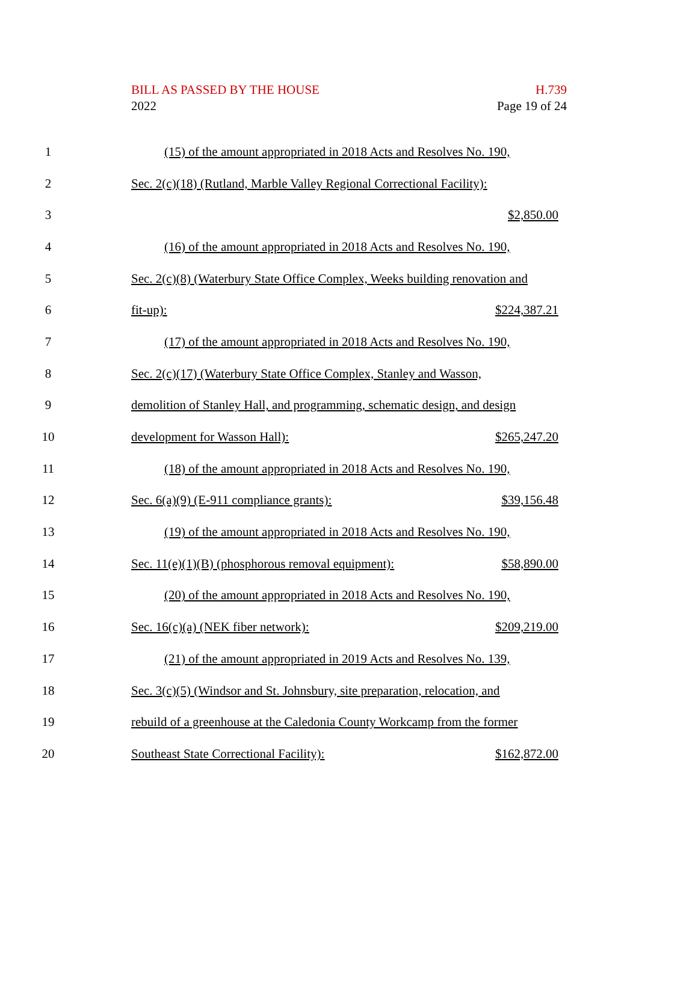BILL AS PASSED BY THE HOUSE
2022
H.739
Page 19 of 24
1
(15) of the amount appropriated in 2018 Acts and Resolves No. 190,
2
Sec. 2(c)(18) (Rutland, Marble Valley Regional Correctional Facility):
3 $2,850.00
4
(16) of the amount appropriated in 2018 Acts and Resolves No. 190,
5
Sec. 2(c)(8) (Waterbury State Office Complex, Weeks building renovation and
6 fit-up): $224,387.21
7
(17) of the amount appropriated in 2018 Acts and Resolves No. 190,
8
Sec. 2(c)(17) (Waterbury State Office Complex, Stanley and Wasson,
9
demolition of Stanley Hall, and programming, schematic design, and design
10 development for Wasson Hall): $265,247.20
11
(18) of the amount appropriated in 2018 Acts and Resolves No. 190,
12 Sec. 6(a)(9) (E-911 compliance grants): $39,156.48
13
(19) of the amount appropriated in 2018 Acts and Resolves No. 190,
14
Sec. 11(e)(1)(B) (phosphorous removal equipment): $58,890.00
15
(20) of the amount appropriated in 2018 Acts and Resolves No. 190,
16 Sec. 16(c)(a) (NEK fiber network): $209,219.00
17
(21) of the amount appropriated in 2019 Acts and Resolves No. 139,
18
Sec. 3(c)(5) (Windsor and St. Johnsbury, site preparation, relocation, and
19
rebuild of a greenhouse at the Caledonia County Workcamp from the former
20 Southeast State Correctional Facility): $162,872.00